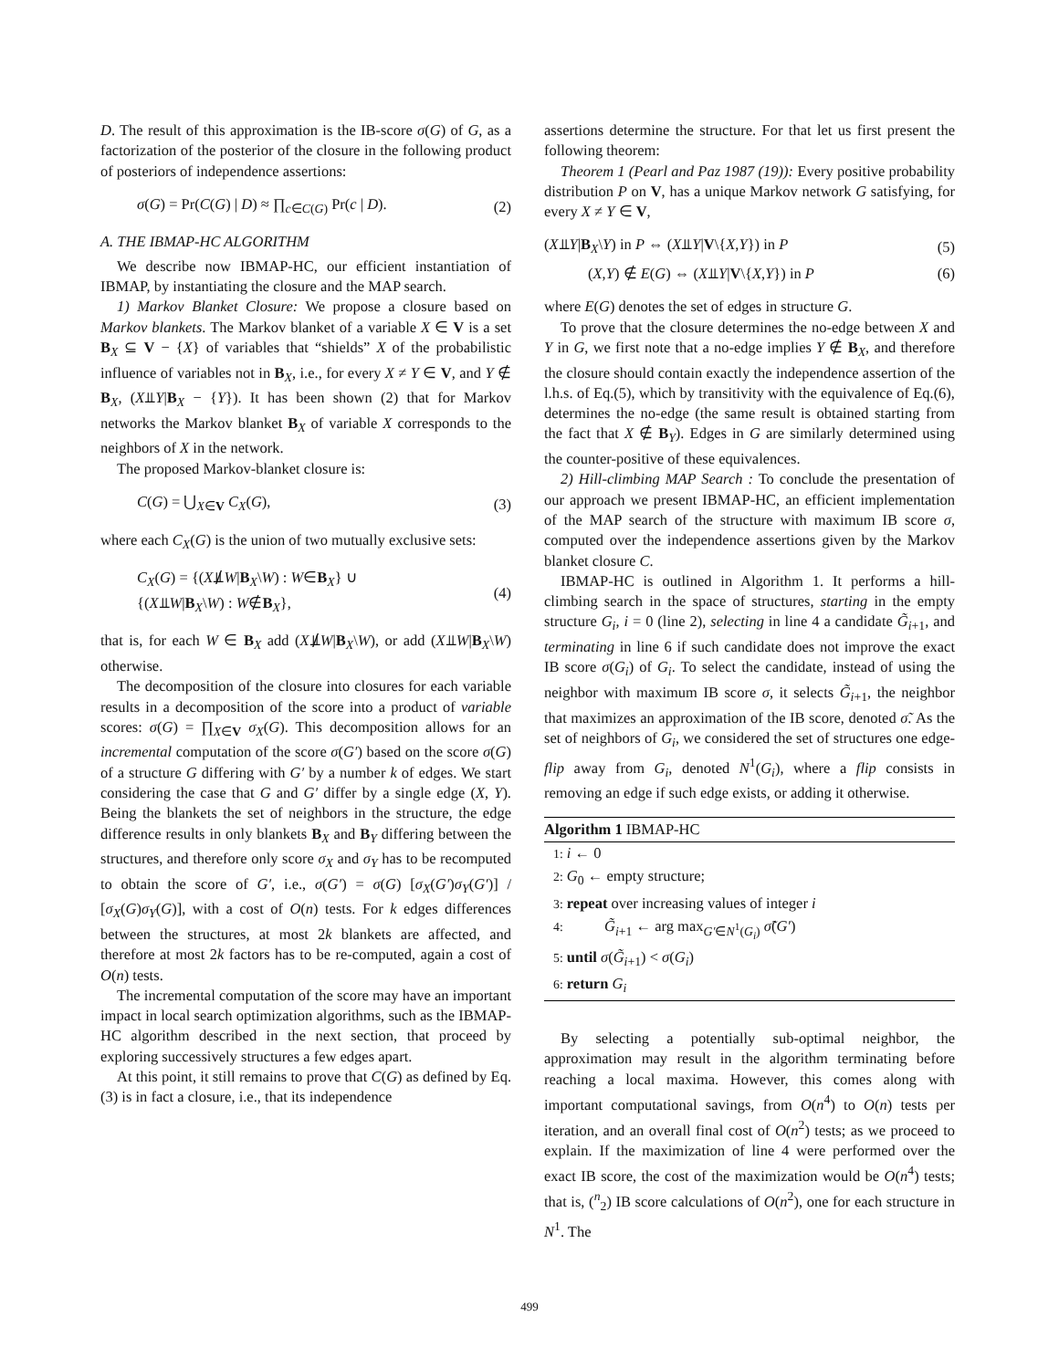D. The result of this approximation is the IB-score σ(G) of G, as a factorization of the posterior of the closure in the following product of posteriors of independence assertions:
σ(G) = Pr(C(G) | D) ≈ ∏<sub>c∈C(G)</sub> Pr(c | D). (2)
A. THE IBMAP-HC ALGORITHM
We describe now IBMAP-HC, our efficient instantiation of IBMAP, by instantiating the closure and the MAP search.
1) Markov Blanket Closure: We propose a closure based on Markov blankets. The Markov blanket of a variable X ∈ V is a set B<sub>X</sub> ⊆ V − {X} of variables that “shields” X of the probabilistic influence of variables not in B<sub>X</sub>, i.e., for every X ≠ Y ∈ V, and Y ∉ B<sub>X</sub>, (X⫫Y|B<sub>X</sub> − {Y}). It has been shown (2) that for Markov networks the Markov blanket B<sub>X</sub> of variable X corresponds to the neighbors of X in the network.
The proposed Markov-blanket closure is:
C(G) = ⋃<sub>X∈V</sub> C<sub>X</sub>(G), (3)
where each C<sub>X</sub>(G) is the union of two mutually exclusive sets:
C<sub>X</sub>(G) = {(X⫫̸W|B<sub>X</sub>\W) : W∈B<sub>X</sub>} ∪
{(X⫫W|B<sub>X</sub>\W) : W∉B<sub>X</sub>}, (4)
that is, for each W ∈ B<sub>X</sub> add (X⫫̸W|B<sub>X</sub>\W), or add (X⫫W|B<sub>X</sub>\W) otherwise.
The decomposition of the closure into closures for each variable results in a decomposition of the score into a product of variable scores: σ(G) = ∏<sub>X∈V</sub> σ<sub>X</sub>(G). This decomposition allows for an incremental computation of the score σ(G′) based on the score σ(G) of a structure G differing with G′ by a number k of edges. We start considering the case that G and G′ differ by a single edge (X, Y). Being the blankets the set of neighbors in the structure, the edge difference results in only blankets B<sub>X</sub> and B<sub>Y</sub> differing between the structures, and therefore only score σ<sub>X</sub> and σ<sub>Y</sub> has to be recomputed to obtain the score of G′, i.e., σ(G′) = σ(G) [σ<sub>X</sub>(G′)σ<sub>Y</sub>(G′)] / [σ<sub>X</sub>(G)σ<sub>Y</sub>(G)], with a cost of O(n) tests. For k edges differences between the structures, at most 2k blankets are affected, and therefore at most 2k factors has to be re-computed, again a cost of O(n) tests.
The incremental computation of the score may have an important impact in local search optimization algorithms, such as the IBMAP-HC algorithm described in the next section, that proceed by exploring successively structures a few edges apart.
At this point, it still remains to prove that C(G) as defined by Eq. (3) is in fact a closure, i.e., that its independence
assertions determine the structure. For that let us first present the following theorem:
Theorem 1 (Pearl and Paz 1987 (19)): Every positive probability distribution P on V, has a unique Markov network G satisfying, for every X ≠ Y ∈ V,
(X⫫Y|B<sub>X</sub>\Y) in P ⇔ (X⫫Y|V\{X,Y}) in P (5)
(X,Y) ∉ E(G) ⇔ (X⫫Y|V\{X,Y}) in P (6)
where E(G) denotes the set of edges in structure G.
To prove that the closure determines the no-edge between X and Y in G, we first note that a no-edge implies Y ∉ B<sub>X</sub>, and therefore the closure should contain exactly the independence assertion of the l.h.s. of Eq.(5), which by transitivity with the equivalence of Eq.(6), determines the no-edge (the same result is obtained starting from the fact that X ∉ B<sub>Y</sub>). Edges in G are similarly determined using the counter-positive of these equivalences.
2) Hill-climbing MAP Search : To conclude the presentation of our approach we present IBMAP-HC, an efficient implementation of the MAP search of the structure with maximum IB score σ, computed over the independence assertions given by the Markov blanket closure C.
IBMAP-HC is outlined in Algorithm 1. It performs a hill-climbing search in the space of structures, starting in the empty structure G<sub>i</sub>, i = 0 (line 2), selecting in line 4 a candidate G̃<sub>i+1</sub>, and terminating in line 6 if such candidate does not improve the exact IB score σ(G<sub>i</sub>) of G<sub>i</sub>. To select the candidate, instead of using the neighbor with maximum IB score σ, it selects G̃<sub>i+1</sub>, the neighbor that maximizes an approximation of the IB score, denoted σ̃. As the set of neighbors of G<sub>i</sub>, we considered the set of structures one edge-flip away from G<sub>i</sub>, denoted N<sup>1</sup>(G<sub>i</sub>), where a flip consists in removing an edge if such edge exists, or adding it otherwise.
Algorithm 1 IBMAP-HC
1: i ← 0
2: G<sub>0</sub> ← empty structure;
3: repeat over increasing values of integer i
4: G̃<sub>i+1</sub> ← arg max<sub>G′∈N<sup>1</sup>(G<sub>i</sub>)</sub> σ̃(G′)
5: until σ(G̃<sub>i+1</sub>) < σ(G<sub>i</sub>)
6: return G<sub>i</sub>
By selecting a potentially sub-optimal neighbor, the approximation may result in the algorithm terminating before reaching a local maxima. However, this comes along with important computational savings, from O(n<sup>4</sup>) to O(n) tests per iteration, and an overall final cost of O(n<sup>2</sup>) tests; as we proceed to explain. If the maximization of line 4 were performed over the exact IB score, the cost of the maximization would be O(n<sup>4</sup>) tests; that is, (<sup>n</sup><sub>2</sub>) IB score calculations of O(n<sup>2</sup>), one for each structure in N<sup>1</sup>. The
499